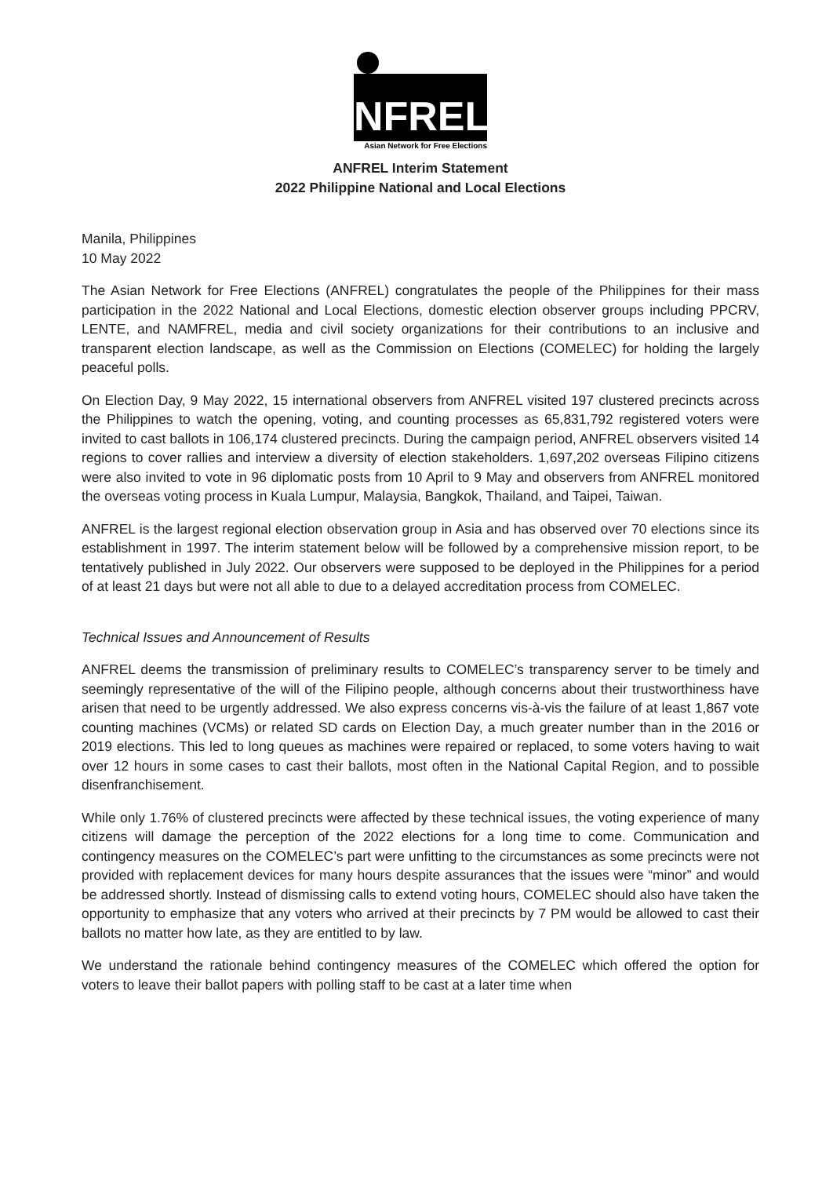NFREL
Asian Network for Free Elections
ANFREL Interim Statement
2022 Philippine National and Local Elections
Manila, Philippines
10 May 2022
The Asian Network for Free Elections (ANFREL) congratulates the people of the Philippines for their mass participation in the 2022 National and Local Elections, domestic election observer groups including PPCRV, LENTE, and NAMFREL, media and civil society organizations for their contributions to an inclusive and transparent election landscape, as well as the Commission on Elections (COMELEC) for holding the largely peaceful polls.
On Election Day, 9 May 2022, 15 international observers from ANFREL visited 197 clustered precincts across the Philippines to watch the opening, voting, and counting processes as 65,831,792 registered voters were invited to cast ballots in 106,174 clustered precincts. During the campaign period, ANFREL observers visited 14 regions to cover rallies and interview a diversity of election stakeholders. 1,697,202 overseas Filipino citizens were also invited to vote in 96 diplomatic posts from 10 April to 9 May and observers from ANFREL monitored the overseas voting process in Kuala Lumpur, Malaysia, Bangkok, Thailand, and Taipei, Taiwan.
ANFREL is the largest regional election observation group in Asia and has observed over 70 elections since its establishment in 1997. The interim statement below will be followed by a comprehensive mission report, to be tentatively published in July 2022. Our observers were supposed to be deployed in the Philippines for a period of at least 21 days but were not all able to due to a delayed accreditation process from COMELEC.
Technical Issues and Announcement of Results
ANFREL deems the transmission of preliminary results to COMELEC’s transparency server to be timely and seemingly representative of the will of the Filipino people, although concerns about their trustworthiness have arisen that need to be urgently addressed. We also express concerns vis-à-vis the failure of at least 1,867 vote counting machines (VCMs) or related SD cards on Election Day, a much greater number than in the 2016 or 2019 elections. This led to long queues as machines were repaired or replaced, to some voters having to wait over 12 hours in some cases to cast their ballots, most often in the National Capital Region, and to possible disenfranchisement.
While only 1.76% of clustered precincts were affected by these technical issues, the voting experience of many citizens will damage the perception of the 2022 elections for a long time to come. Communication and contingency measures on the COMELEC’s part were unfitting to the circumstances as some precincts were not provided with replacement devices for many hours despite assurances that the issues were “minor” and would be addressed shortly. Instead of dismissing calls to extend voting hours, COMELEC should also have taken the opportunity to emphasize that any voters who arrived at their precincts by 7 PM would be allowed to cast their ballots no matter how late, as they are entitled to by law.
We understand the rationale behind contingency measures of the COMELEC which offered the option for voters to leave their ballot papers with polling staff to be cast at a later time when